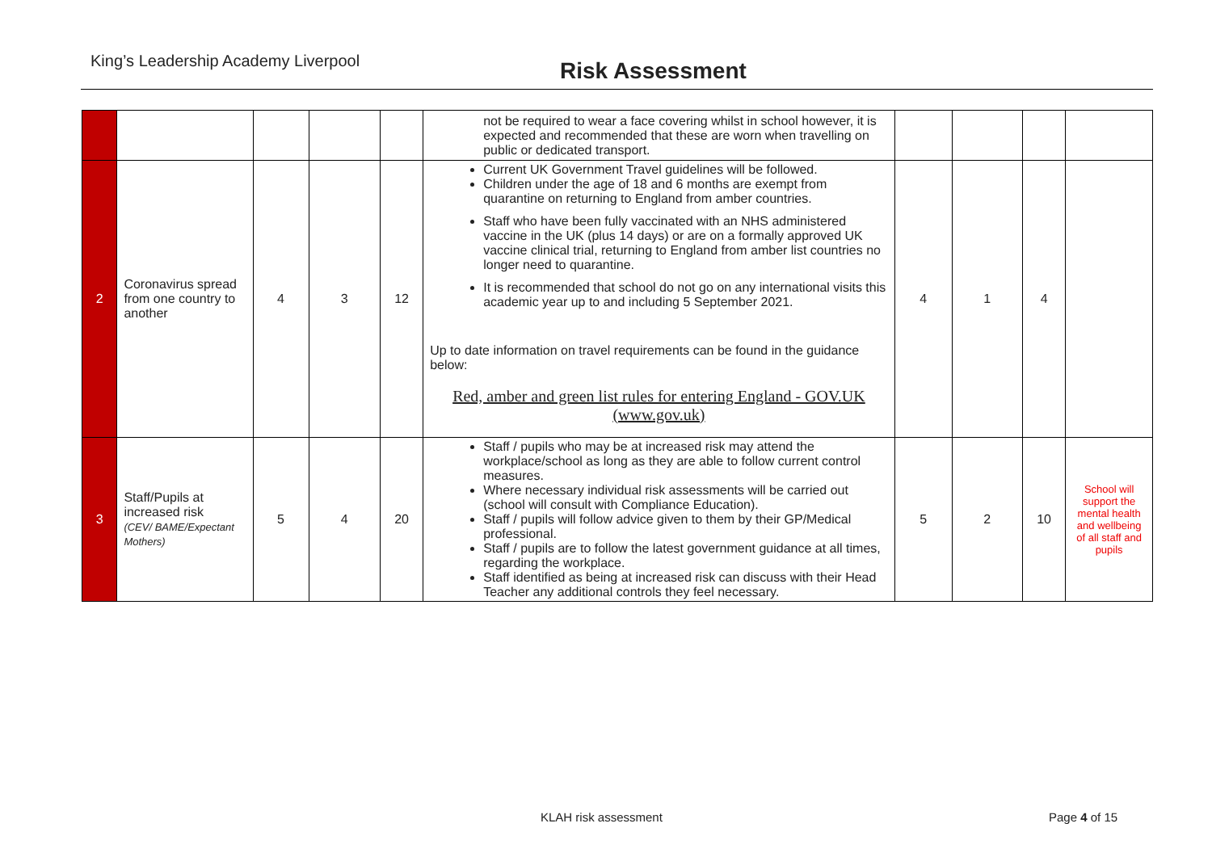King’s Leadership Academy Liverpool Risk Assessment
| | | | | | not be required to wear a face covering whilst in school however, it is expected and recommended that these are worn when travelling on public or dedicated transport. | | | | |
| 2 | Coronavirus spread from one country to another | 4 | 3 | 12 | Current UK Government Travel guidelines will be followed. Children under the age of 18 and 6 months are exempt from quarantine on returning to England from amber countries. Staff who have been fully vaccinated with an NHS administered vaccine in the UK (plus 14 days) or are on a formally approved UK vaccine clinical trial, returning to England from amber list countries no longer need to quarantine. It is recommended that school do not go on any international visits this academic year up to and including 5 September 2021. Up to date information on travel requirements can be found in the guidance below: Red, amber and green list rules for entering England - GOV.UK (www.gov.uk) | 4 | 1 | 4 | |
| 3 | Staff/Pupils at increased risk (CEV/ BAME/Expectant Mothers) | 5 | 4 | 20 | Staff / pupils who may be at increased risk may attend the workplace/school as long as they are able to follow current control measures. Where necessary individual risk assessments will be carried out (school will consult with Compliance Education). Staff / pupils will follow advice given to them by their GP/Medical professional. Staff / pupils are to follow the latest government guidance at all times, regarding the workplace. Staff identified as being at increased risk can discuss with their Head Teacher any additional controls they feel necessary. | 5 | 2 | 10 | School will support the mental health and wellbeing of all staff and pupils |
KLAH risk assessment Page 4 of 15